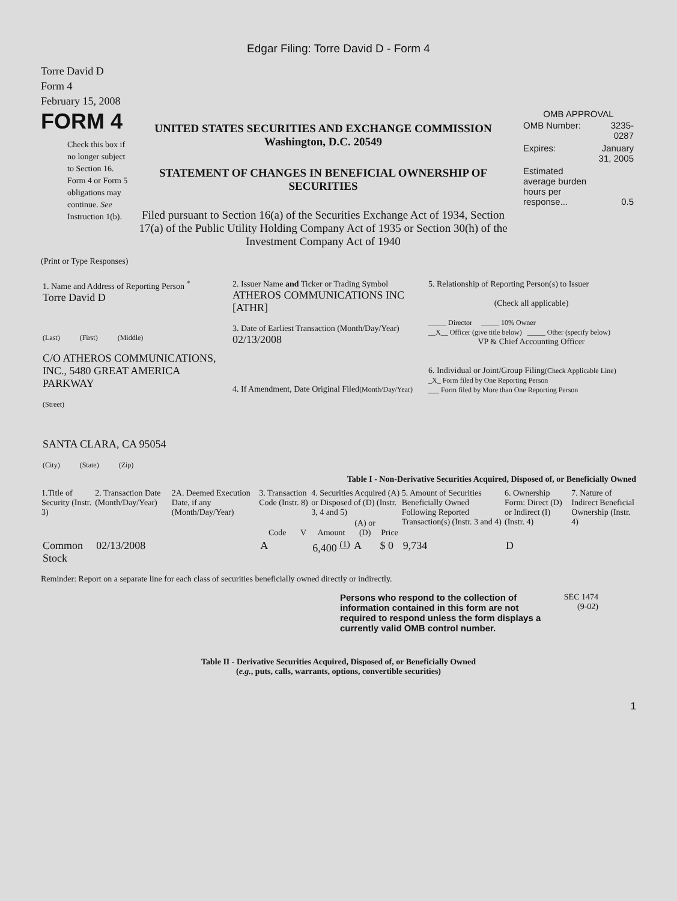Edgar Filing: Torre David D - Form 4
Torre David D
Form 4
February 15, 2008
FORM 4
Check this box if no longer subject to Section 16. Form 4 or Form 5 obligations may continue. See Instruction 1(b).
UNITED STATES SECURITIES AND EXCHANGE COMMISSION
Washington, D.C. 20549
STATEMENT OF CHANGES IN BENEFICIAL OWNERSHIP OF SECURITIES
Filed pursuant to Section 16(a) of the Securities Exchange Act of 1934, Section 17(a) of the Public Utility Holding Company Act of 1935 or Section 30(h) of the Investment Company Act of 1940
OMB APPROVAL
| OMB Number: | 3235-0287 |
| Expires: | January 31, 2005 |
| Estimated average burden hours per response... | 0.5 |
(Print or Type Responses)
| 1. Name and Address of Reporting Person <sup>*</sup> Torre David D (Last) (First) (Middle) C/O ATHEROS COMMUNICATIONS, INC., 5480 GREAT AMERICA PARKWAY (Street) SANTA CLARA, CA 95054 (City) (State) (Zip) | 2. Issuer Name and Ticker or Trading Symbol ATHEROS COMMUNICATIONS INC [ATHR] 3. Date of Earliest Transaction (Month/Day/Year) 02/13/2008 4. If Amendment, Date Original Filed (Month/Day/Year) | 5. Relationship of Reporting Person(s) to Issuer (Check all applicable) _____ Director _____ 10% Owner __X__ Officer (give title below) _____ Other (specify below) VP & Chief Accounting Officer 6. Individual or Joint/Group Filing (Check Applicable Line) _X_ Form filed by One Reporting Person ___ Form filed by More than One Reporting Person |
Table I - Non-Derivative Securities Acquired, Disposed of, or Beneficially Owned
| 1.Title of Security (Instr. 3) | 2. Transaction Date (Month/Day/Year) | 2A. Deemed Execution Date, if any (Month/Day/Year) | 3. Transaction Code (Instr. 8) | | 4. Securities Acquired (A) or Disposed of (D) (Instr. 3, 4 and 5) | | | 5. Amount of Securities Beneficially Owned Following Reported Transaction(s) (Instr. 3 and 4) | 6. Ownership Form: Direct (D) or Indirect (I) (Instr. 4) | 7. Nature of Indirect Beneficial Ownership (Instr. 4) |
| --- | --- | --- | --- | --- | --- | --- | --- | --- | --- | --- |
| | | | Code | V | Amount | (A) or (D) | Price | | | |
| Common Stock | 02/13/2008 | | A | | 6,400 <sup>(1)</sup> | A | $ 0 | 9,734 | D | |
Reminder: Report on a separate line for each class of securities beneficially owned directly or indirectly.
Persons who respond to the collection of information contained in this form are not required to respond unless the form displays a currently valid OMB control number.
SEC 1474
(9-02)
Table II - Derivative Securities Acquired, Disposed of, or Beneficially Owned
(e.g., puts, calls, warrants, options, convertible securities)
1